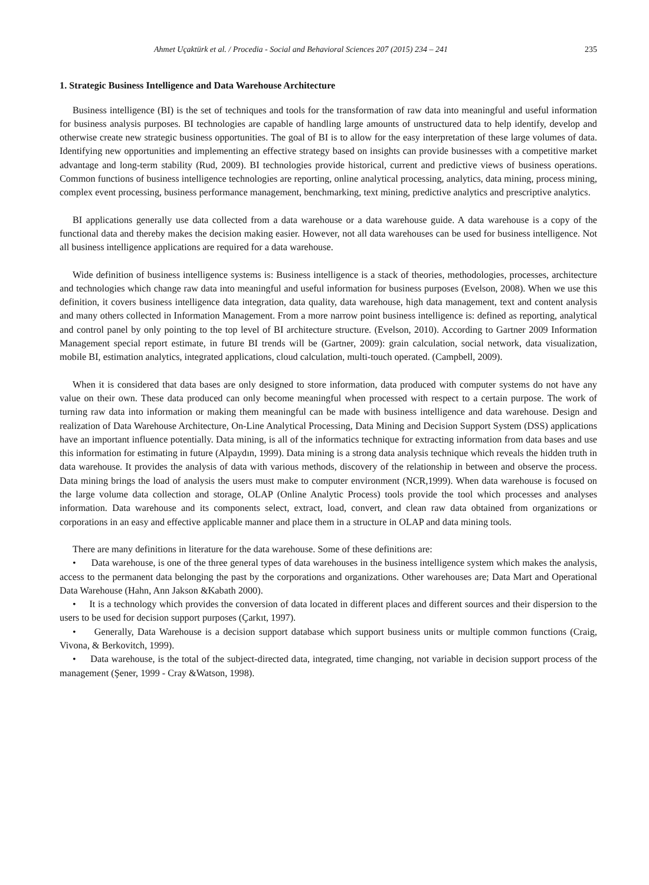Ahmet Uçaktürk et al. / Procedia - Social and Behavioral Sciences 207 (2015) 234 – 241 235
1. Strategic Business Intelligence and Data Warehouse Architecture
Business intelligence (BI) is the set of techniques and tools for the transformation of raw data into meaningful and useful information for business analysis purposes. BI technologies are capable of handling large amounts of unstructured data to help identify, develop and otherwise create new strategic business opportunities. The goal of BI is to allow for the easy interpretation of these large volumes of data. Identifying new opportunities and implementing an effective strategy based on insights can provide businesses with a competitive market advantage and long-term stability (Rud, 2009). BI technologies provide historical, current and predictive views of business operations. Common functions of business intelligence technologies are reporting, online analytical processing, analytics, data mining, process mining, complex event processing, business performance management, benchmarking, text mining, predictive analytics and prescriptive analytics.
BI applications generally use data collected from a data warehouse or a data warehouse guide. A data warehouse is a copy of the functional data and thereby makes the decision making easier. However, not all data warehouses can be used for business intelligence. Not all business intelligence applications are required for a data warehouse.
Wide definition of business intelligence systems is: Business intelligence is a stack of theories, methodologies, processes, architecture and technologies which change raw data into meaningful and useful information for business purposes (Evelson, 2008). When we use this definition, it covers business intelligence data integration, data quality, data warehouse, high data management, text and content analysis and many others collected in Information Management. From a more narrow point business intelligence is: defined as reporting, analytical and control panel by only pointing to the top level of BI architecture structure. (Evelson, 2010). According to Gartner 2009 Information Management special report estimate, in future BI trends will be (Gartner, 2009): grain calculation, social network, data visualization, mobile BI, estimation analytics, integrated applications, cloud calculation, multi-touch operated. (Campbell, 2009).
When it is considered that data bases are only designed to store information, data produced with computer systems do not have any value on their own. These data produced can only become meaningful when processed with respect to a certain purpose. The work of turning raw data into information or making them meaningful can be made with business intelligence and data warehouse. Design and realization of Data Warehouse Architecture, On-Line Analytical Processing, Data Mining and Decision Support System (DSS) applications have an important influence potentially. Data mining, is all of the informatics technique for extracting information from data bases and use this information for estimating in future (Alpaydın, 1999). Data mining is a strong data analysis technique which reveals the hidden truth in data warehouse. It provides the analysis of data with various methods, discovery of the relationship in between and observe the process. Data mining brings the load of analysis the users must make to computer environment (NCR,1999). When data warehouse is focused on the large volume data collection and storage, OLAP (Online Analytic Process) tools provide the tool which processes and analyses information. Data warehouse and its components select, extract, load, convert, and clean raw data obtained from organizations or corporations in an easy and effective applicable manner and place them in a structure in OLAP and data mining tools.
There are many definitions in literature for the data warehouse. Some of these definitions are:
• Data warehouse, is one of the three general types of data warehouses in the business intelligence system which makes the analysis, access to the permanent data belonging the past by the corporations and organizations. Other warehouses are; Data Mart and Operational Data Warehouse (Hahn, Ann Jakson &Kabath 2000).
• It is a technology which provides the conversion of data located in different places and different sources and their dispersion to the users to be used for decision support purposes (Çarkıt, 1997).
• Generally, Data Warehouse is a decision support database which support business units or multiple common functions (Craig, Vivona, & Berkovitch, 1999).
• Data warehouse, is the total of the subject-directed data, integrated, time changing, not variable in decision support process of the management (Şener, 1999 - Cray &Watson, 1998).